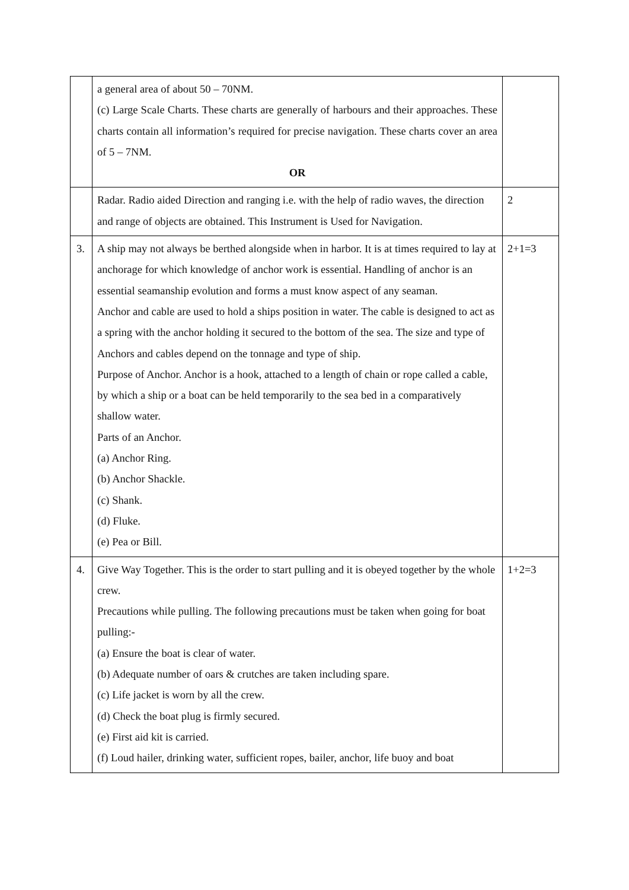| | a general area of about 50 – 70NM. (c) Large Scale Charts. These charts are generally of harbours and their approaches. These charts contain all information’s required for precise navigation. These charts cover an area of 5 – 7NM. OR | |
| | Radar. Radio aided Direction and ranging i.e. with the help of radio waves, the direction and range of objects are obtained. This Instrument is Used for Navigation. | 2 |
| 3. | A ship may not always be berthed alongside when in harbor. It is at times required to lay at anchorage for which knowledge of anchor work is essential. Handling of anchor is an essential seamanship evolution and forms a must know aspect of any seaman. Anchor and cable are used to hold a ships position in water. The cable is designed to act as a spring with the anchor holding it secured to the bottom of the sea. The size and type of Anchors and cables depend on the tonnage and type of ship. Purpose of Anchor. Anchor is a hook, attached to a length of chain or rope called a cable, by which a ship or a boat can be held temporarily to the sea bed in a comparatively shallow water. Parts of an Anchor. (a) Anchor Ring. (b) Anchor Shackle. (c) Shank. (d) Fluke. (e) Pea or Bill. | 2+1=3 |
| 4. | Give Way Together. This is the order to start pulling and it is obeyed together by the whole crew. Precautions while pulling. The following precautions must be taken when going for boat pulling:- (a) Ensure the boat is clear of water. (b) Adequate number of oars & crutches are taken including spare. (c) Life jacket is worn by all the crew. (d) Check the boat plug is firmly secured. (e) First aid kit is carried. (f) Loud hailer, drinking water, sufficient ropes, bailer, anchor, life buoy and boat | 1+2=3 |